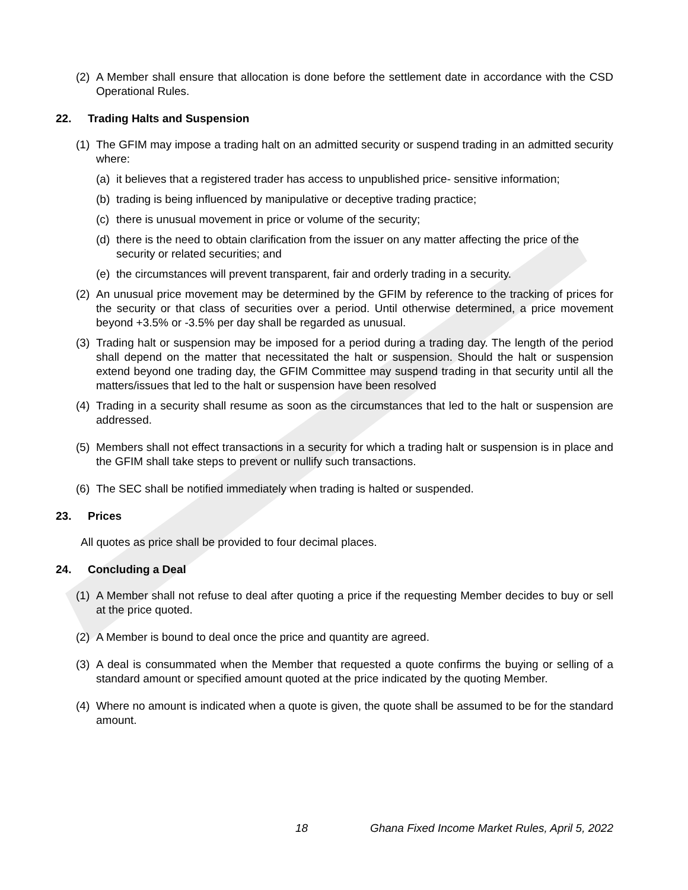(2) A Member shall ensure that allocation is done before the settlement date in accordance with the CSD Operational Rules.
22. Trading Halts and Suspension
(1) The GFIM may impose a trading halt on an admitted security or suspend trading in an admitted security where:
(a) it believes that a registered trader has access to unpublished price- sensitive information;
(b) trading is being influenced by manipulative or deceptive trading practice;
(c) there is unusual movement in price or volume of the security;
(d) there is the need to obtain clarification from the issuer on any matter affecting the price of the security or related securities; and
(e) the circumstances will prevent transparent, fair and orderly trading in a security.
(2) An unusual price movement may be determined by the GFIM by reference to the tracking of prices for the security or that class of securities over a period. Until otherwise determined, a price movement beyond +3.5% or -3.5% per day shall be regarded as unusual.
(3) Trading halt or suspension may be imposed for a period during a trading day. The length of the period shall depend on the matter that necessitated the halt or suspension. Should the halt or suspension extend beyond one trading day, the GFIM Committee may suspend trading in that security until all the matters/issues that led to the halt or suspension have been resolved
(4) Trading in a security shall resume as soon as the circumstances that led to the halt or suspension are addressed.
(5) Members shall not effect transactions in a security for which a trading halt or suspension is in place and the GFIM shall take steps to prevent or nullify such transactions.
(6) The SEC shall be notified immediately when trading is halted or suspended.
23. Prices
All quotes as price shall be provided to four decimal places.
24. Concluding a Deal
(1) A Member shall not refuse to deal after quoting a price if the requesting Member decides to buy or sell at the price quoted.
(2) A Member is bound to deal once the price and quantity are agreed.
(3) A deal is consummated when the Member that requested a quote confirms the buying or selling of a standard amount or specified amount quoted at the price indicated by the quoting Member.
(4) Where no amount is indicated when a quote is given, the quote shall be assumed to be for the standard amount.
18 Ghana Fixed Income Market Rules, April 5, 2022